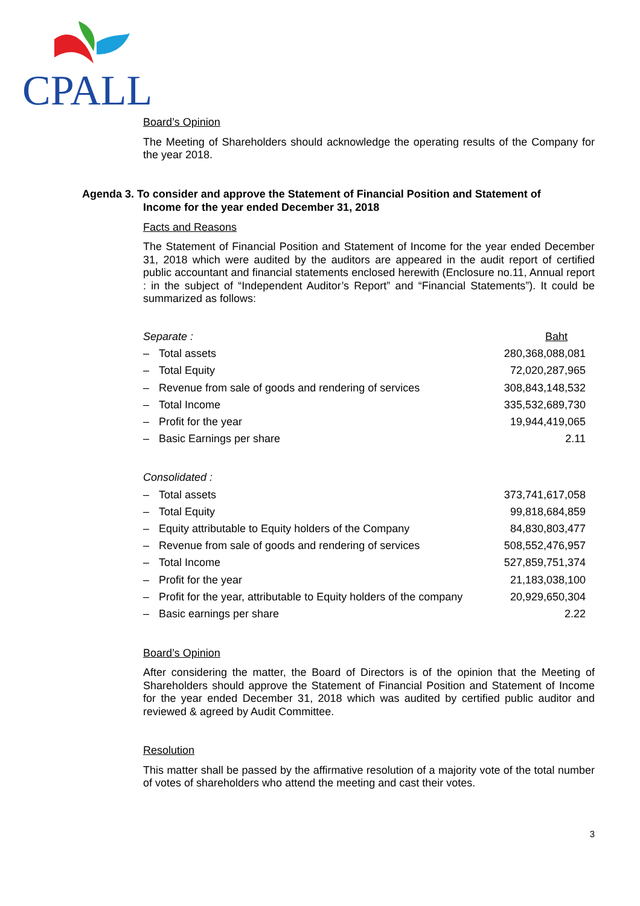CPALL
Board’s Opinion
The Meeting of Shareholders should acknowledge the operating results of the Company for the year 2018.
Facts and Reasons
The Statement of Financial Position and Statement of Income for the year ended December 31, 2018 which were audited by the auditors are appeared in the audit report of certified public accountant and financial statements enclosed herewith (Enclosure no.11, Annual report : in the subject of “Independent Auditor’s Report” and “Financial Statements”). It could be summarized as follows:
| Separate : | | Baht |
| – | Total assets | 280,368,088,081 |
| – | Total Equity | 72,020,287,965 |
| – | Revenue from sale of goods and rendering of services | 308,843,148,532 |
| – | Total Income | 335,532,689,730 |
| – | Profit for the year | 19,944,419,065 |
| – | Basic Earnings per share | 2.11 |
| Consolidated : | | |
| – | Total assets | 373,741,617,058 |
| – | Total Equity | 99,818,684,859 |
| – | Equity attributable to Equity holders of the Company | 84,830,803,477 |
| – | Revenue from sale of goods and rendering of services | 508,552,476,957 |
| – | Total Income | 527,859,751,374 |
| – | Profit for the year | 21,183,038,100 |
| – | Profit for the year, attributable to Equity holders of the company | 20,929,650,304 |
| – | Basic earnings per share | 2.22 |
Board’s Opinion
After considering the matter, the Board of Directors is of the opinion that the Meeting of Shareholders should approve the Statement of Financial Position and Statement of Income for the year ended December 31, 2018 which was audited by certified public auditor and reviewed & agreed by Audit Committee.
Resolution
This matter shall be passed by the affirmative resolution of a majority vote of the total number of votes of shareholders who attend the meeting and cast their votes.
3
Agenda 3. To consider and approve the Statement of Financial Position and Statement of
Income for the year ended December 31, 2018